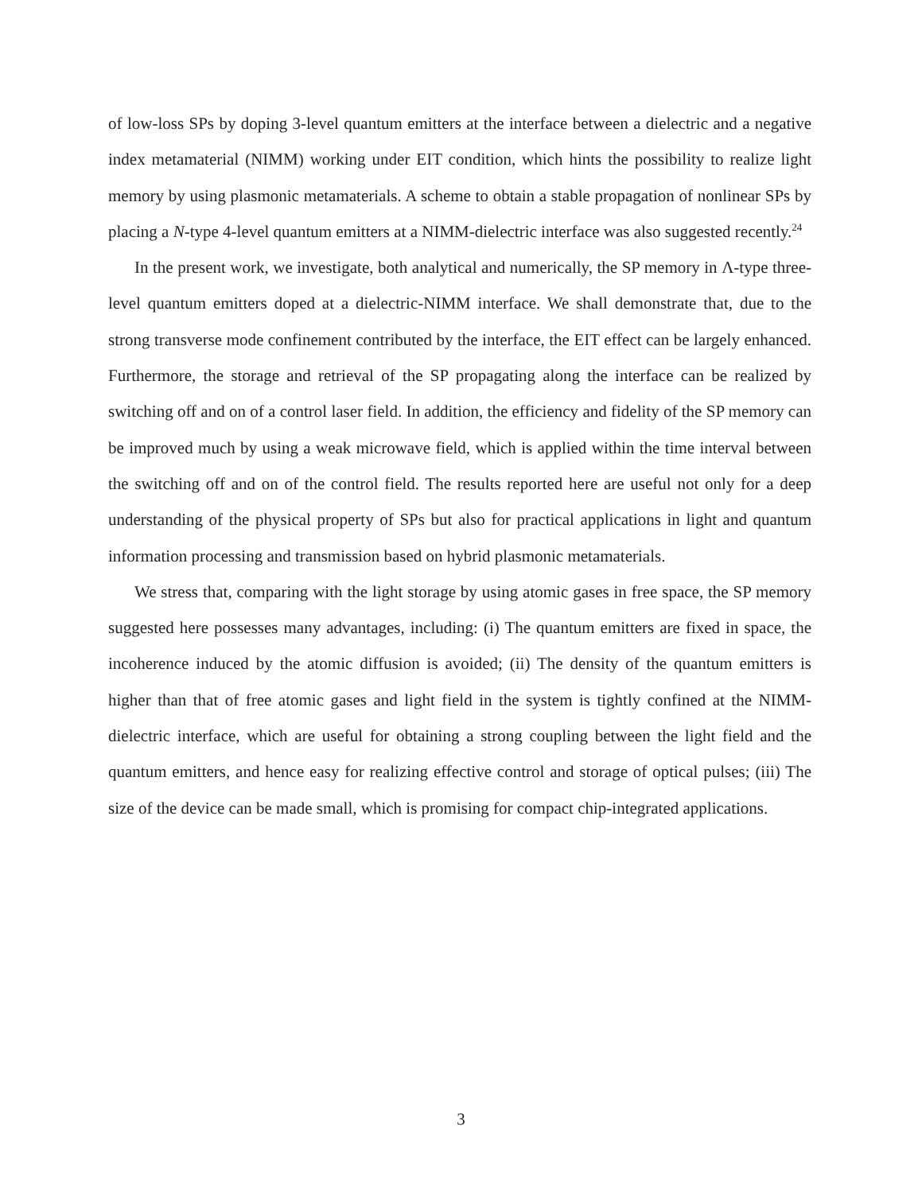of low-loss SPs by doping 3-level quantum emitters at the interface between a dielectric and a negative index metamaterial (NIMM) working under EIT condition, which hints the possibility to realize light memory by using plasmonic metamaterials. A scheme to obtain a stable propagation of nonlinear SPs by placing a N-type 4-level quantum emitters at a NIMM-dielectric interface was also suggested recently.<sup>24</sup>
In the present work, we investigate, both analytical and numerically, the SP memory in Λ-type three-level quantum emitters doped at a dielectric-NIMM interface. We shall demonstrate that, due to the strong transverse mode confinement contributed by the interface, the EIT effect can be largely enhanced. Furthermore, the storage and retrieval of the SP propagating along the interface can be realized by switching off and on of a control laser field. In addition, the efficiency and fidelity of the SP memory can be improved much by using a weak microwave field, which is applied within the time interval between the switching off and on of the control field. The results reported here are useful not only for a deep understanding of the physical property of SPs but also for practical applications in light and quantum information processing and transmission based on hybrid plasmonic metamaterials.
We stress that, comparing with the light storage by using atomic gases in free space, the SP memory suggested here possesses many advantages, including: (i) The quantum emitters are fixed in space, the incoherence induced by the atomic diffusion is avoided; (ii) The density of the quantum emitters is higher than that of free atomic gases and light field in the system is tightly confined at the NIMM-dielectric interface, which are useful for obtaining a strong coupling between the light field and the quantum emitters, and hence easy for realizing effective control and storage of optical pulses; (iii) The size of the device can be made small, which is promising for compact chip-integrated applications.
3